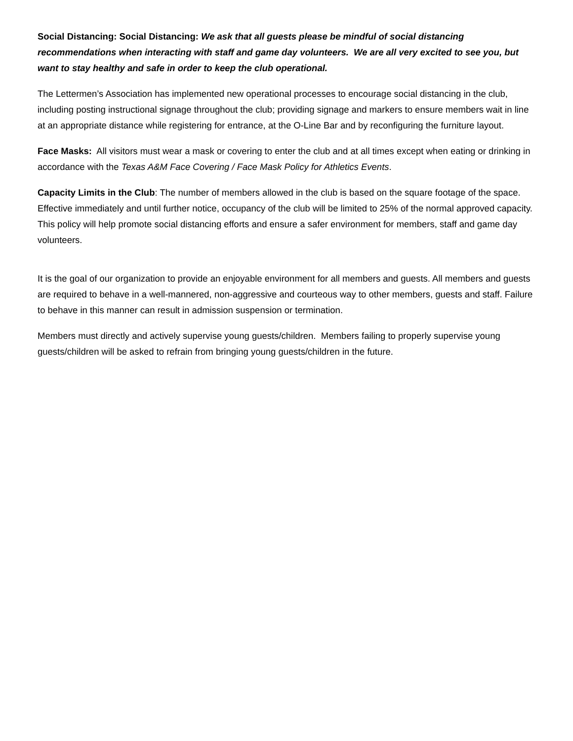Social Distancing: Social Distancing: We ask that all guests please be mindful of social distancing recommendations when interacting with staff and game day volunteers. We are all very excited to see you, but want to stay healthy and safe in order to keep the club operational.
The Lettermen’s Association has implemented new operational processes to encourage social distancing in the club, including posting instructional signage throughout the club; providing signage and markers to ensure members wait in line at an appropriate distance while registering for entrance, at the O-Line Bar and by reconfiguring the furniture layout.
Face Masks: All visitors must wear a mask or covering to enter the club and at all times except when eating or drinking in accordance with the Texas A&M Face Covering / Face Mask Policy for Athletics Events.
Capacity Limits in the Club: The number of members allowed in the club is based on the square footage of the space. Effective immediately and until further notice, occupancy of the club will be limited to 25% of the normal approved capacity. This policy will help promote social distancing efforts and ensure a safer environment for members, staff and game day volunteers.
It is the goal of our organization to provide an enjoyable environment for all members and guests. All members and guests are required to behave in a well-mannered, non-aggressive and courteous way to other members, guests and staff. Failure to behave in this manner can result in admission suspension or termination.
Members must directly and actively supervise young guests/children. Members failing to properly supervise young guests/children will be asked to refrain from bringing young guests/children in the future.